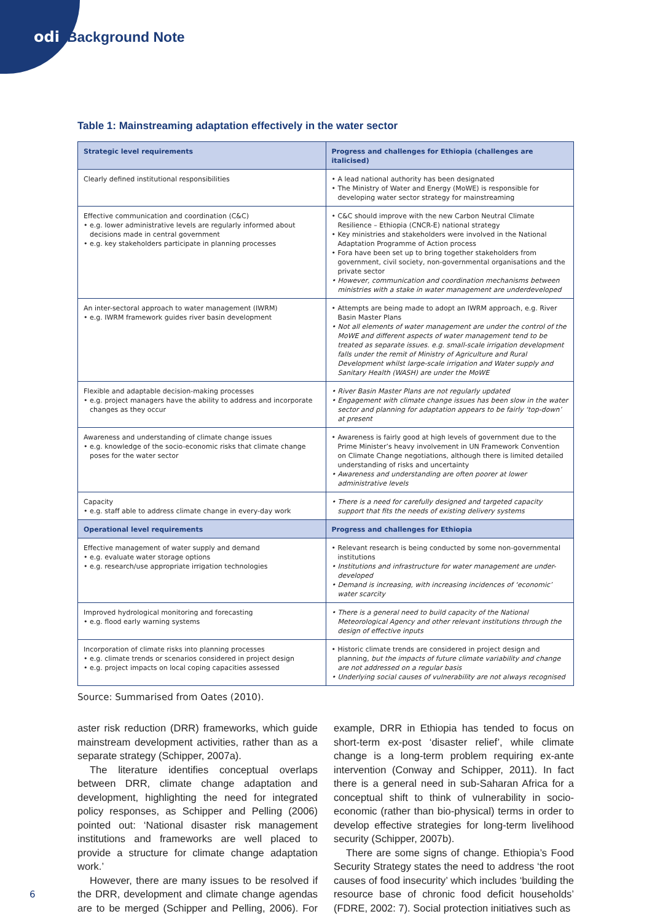odi Background Note
Table 1: Mainstreaming adaptation effectively in the water sector
| Strategic level requirements | Progress and challenges for Ethiopia (challenges are italicised) |
| --- | --- |
| Clearly defined institutional responsibilities | • A lead national authority has been designated • The Ministry of Water and Energy (MoWE) is responsible for developing water sector strategy for mainstreaming |
| Effective communication and coordination (C&C) • e.g. lower administrative levels are regularly informed about decisions made in central government • e.g. key stakeholders participate in planning processes | • C&C should improve with the new Carbon Neutral Climate Resilience – Ethiopia (CNCR-E) national strategy • Key ministries and stakeholders were involved in the National Adaptation Programme of Action process • Fora have been set up to bring together stakeholders from government, civil society, non-governmental organisations and the private sector • However, communication and coordination mechanisms between ministries with a stake in water management are underdeveloped |
| An inter-sectoral approach to water management (IWRM) • e.g. IWRM framework guides river basin development | • Attempts are being made to adopt an IWRM approach, e.g. River Basin Master Plans • Not all elements of water management are under the control of the MoWE and different aspects of water management tend to be treated as separate issues. e.g. small-scale irrigation development falls under the remit of Ministry of Agriculture and Rural Development whilst large-scale irrigation and Water supply and Sanitary Health (WASH) are under the MoWE |
| Flexible and adaptable decision-making processes • e.g. project managers have the ability to address and incorporate changes as they occur | • River Basin Master Plans are not regularly updated • Engagement with climate change issues has been slow in the water sector and planning for adaptation appears to be fairly ‘top-down’ at present |
| Awareness and understanding of climate change issues • e.g. knowledge of the socio-economic risks that climate change poses for the water sector | • Awareness is fairly good at high levels of government due to the Prime Minister’s heavy involvement in UN Framework Convention on Climate Change negotiations, although there is limited detailed understanding of risks and uncertainty • Awareness and understanding are often poorer at lower administrative levels |
| Capacity • e.g. staff able to address climate change in every-day work | • There is a need for carefully designed and targeted capacity support that fits the needs of existing delivery systems |
| Operational level requirements | Progress and challenges for Ethiopia |
| Effective management of water supply and demand • e.g. evaluate water storage options • e.g. research/use appropriate irrigation technologies | • Relevant research is being conducted by some non-governmental institutions • Institutions and infrastructure for water management are under-developed • Demand is increasing, with increasing incidences of ‘economic’ water scarcity |
| Improved hydrological monitoring and forecasting • e.g. flood early warning systems | • There is a general need to build capacity of the National Meteorological Agency and other relevant institutions through the design of effective inputs |
| Incorporation of climate risks into planning processes • e.g. climate trends or scenarios considered in project design • e.g. project impacts on local coping capacities assessed | • Historic climate trends are considered in project design and planning, but the impacts of future climate variability and change are not addressed on a regular basis • Underlying social causes of vulnerability are not always recognised |
Source: Summarised from Oates (2010).
aster risk reduction (DRR) frameworks, which guide mainstream development activities, rather than as a separate strategy (Schipper, 2007a).
The literature identifies conceptual overlaps between DRR, climate change adaptation and development, highlighting the need for integrated policy responses, as Schipper and Pelling (2006) pointed out: ‘National disaster risk management institutions and frameworks are well placed to provide a structure for climate change adaptation work.’
However, there are many issues to be resolved if the DRR, development and climate change agendas are to be merged (Schipper and Pelling, 2006). For example, DRR in Ethiopia has tended to focus on short-term ex-post ‘disaster relief’, while climate change is a long-term problem requiring ex-ante intervention (Conway and Schipper, 2011). In fact there is a general need in sub-Saharan Africa for a conceptual shift to think of vulnerability in socio-economic (rather than bio-physical) terms in order to develop effective strategies for long-term livelihood security (Schipper, 2007b).
There are some signs of change. Ethiopia’s Food Security Strategy states the need to address ‘the root causes of food insecurity’ which includes ‘building the resource base of chronic food deficit households’ (FDRE, 2002: 7). Social protection initiatives such as
6